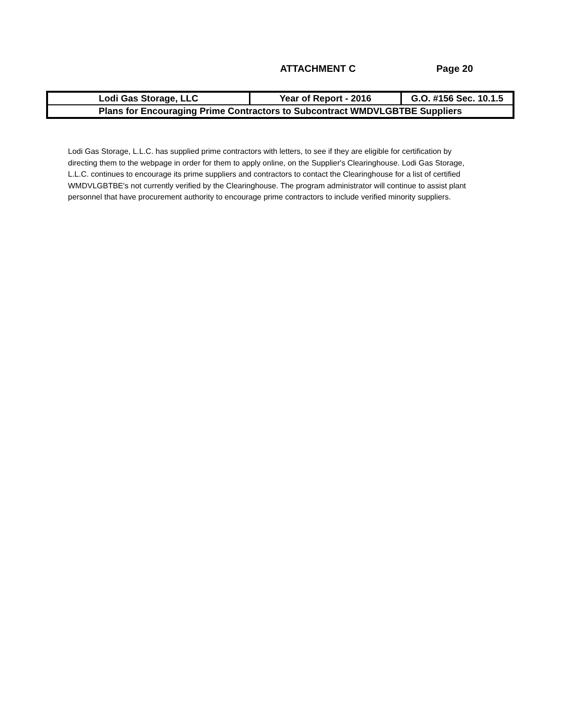ATTACHMENT C Page 20
| Lodi Gas Storage, LLC | Year of Report - 2016 | G.O. #156 Sec. 10.1.5 |
| Plans for Encouraging Prime Contractors to Subcontract WMDVLGBTBE Suppliers | | |
Lodi Gas Storage, L.L.C. has supplied prime contractors with letters, to see if they are eligible for certification by directing them to the webpage in order for them to apply online, on the Supplier's Clearinghouse. Lodi Gas Storage, L.L.C. continues to encourage its prime suppliers and contractors to contact the Clearinghouse for a list of certified WMDVLGBTBE's not currently verified by the Clearinghouse. The program administrator will continue to assist plant personnel that have procurement authority to encourage prime contractors to include verified minority suppliers.